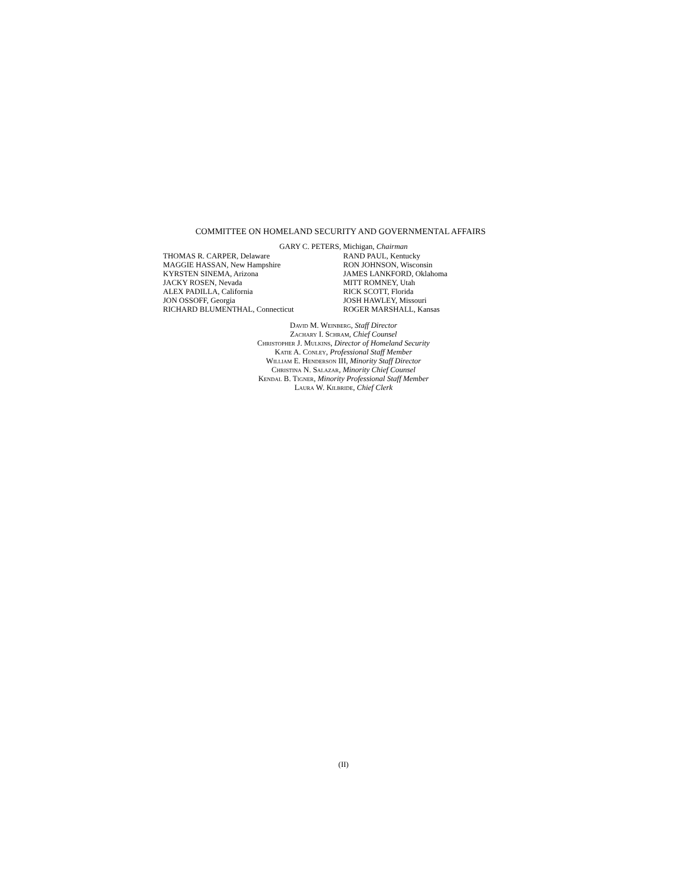COMMITTEE ON HOMELAND SECURITY AND GOVERNMENTAL AFFAIRS
GARY C. PETERS, Michigan, Chairman
THOMAS R. CARPER, Delaware
MAGGIE HASSAN, New Hampshire
KYRSTEN SINEMA, Arizona
JACKY ROSEN, Nevada
ALEX PADILLA, California
JON OSSOFF, Georgia
RICHARD BLUMENTHAL, Connecticut
RAND PAUL, Kentucky
RON JOHNSON, Wisconsin
JAMES LANKFORD, Oklahoma
MITT ROMNEY, Utah
RICK SCOTT, Florida
JOSH HAWLEY, Missouri
ROGER MARSHALL, Kansas
David M. Weinberg, Staff Director
Zachary I. Schram, Chief Counsel
Christopher J. Mulkins, Director of Homeland Security
Katie A. Conley, Professional Staff Member
William E. Henderson III, Minority Staff Director
Christina N. Salazar, Minority Chief Counsel
Kendal B. Tigner, Minority Professional Staff Member
Laura W. Kilbride, Chief Clerk
(II)